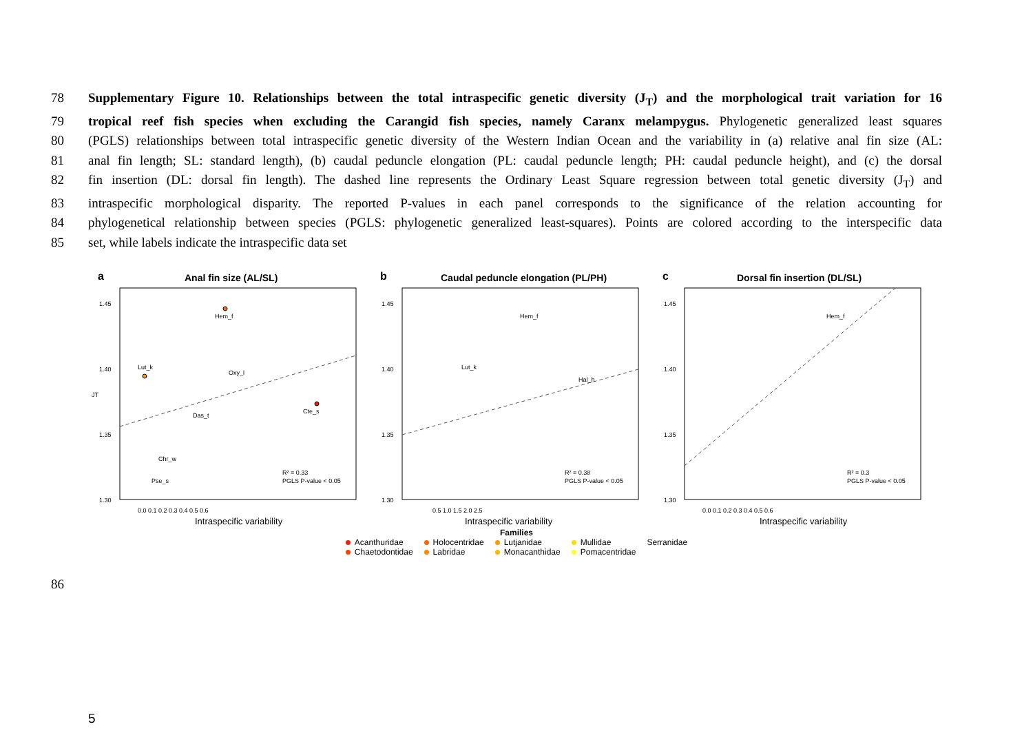78 Supplementary Figure 10. Relationships between the total intraspecific genetic diversity (J<sub>T</sub>) and the morphological trait variation for 16
79 tropical reef fish species when excluding the Carangid fish species, namely Caranx melampygus. Phylogenetic generalized least squares
80 (PGLS) relationships between total intraspecific genetic diversity of the Western Indian Ocean and the variability in (a) relative anal fin size (AL:
81 anal fin length; SL: standard length), (b) caudal peduncle elongation (PL: caudal peduncle length; PH: caudal peduncle height), and (c) the dorsal
82 fin insertion (DL: dorsal fin length). The dashed line represents the Ordinary Least Square regression between total genetic diversity (J<sub>T</sub>) and
83 intraspecific morphological disparity. The reported P-values in each panel corresponds to the significance of the relation accounting for
84 phylogenetical relationship between species (PGLS: phylogenetic generalized least-squares). Points are colored according to the interspecific data
85 set, while labels indicate the intraspecific data set
a
Anal fin size (AL/SL)
1.45
1.40
1.35
1.30
JT
0.0 0.1 0.2 0.3 0.4 0.5 0.6
Intraspecific variability
Hem_f
Lut_k
Cte_s
Oxy_l
Das_t
Chr_w
Pse_s
R² = 0.33
PGLS P-value < 0.05
b
Caudal peduncle elongation (PL/PH)
1.45
1.40
1.35
1.30
0.5 1.0 1.5 2.0 2.5
Intraspecific variability
Hem_f
Lut_k
Hal_h
R² = 0.38
PGLS P-value < 0.05
c
Dorsal fin insertion (DL/SL)
1.45
1.40
1.35
1.30
0.0 0.1 0.2 0.3 0.4 0.5 0.6
Intraspecific variability
Hem_f
R² = 0.3
PGLS P-value < 0.05
Families
| Acanthuridae | Holocentridae | Lutjanidae | Mullidae | Serranidae |
| Chaetodontidae | Labridae | Monacanthidae | Pomacentridae | |
86
5